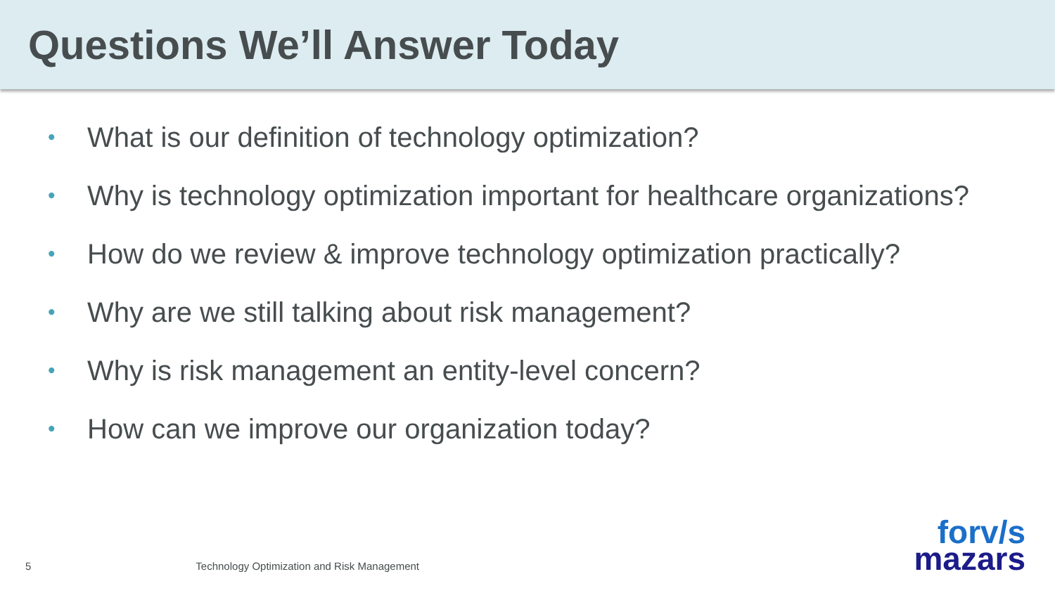Questions We’ll Answer Today
• What is our definition of technology optimization?
• Why is technology optimization important for healthcare organizations?
• How do we review & improve technology optimization practically?
• Why are we still talking about risk management?
• Why is risk management an entity-level concern?
• How can we improve our organization today?
5 Technology Optimization and Risk Management
forv/s
mazars